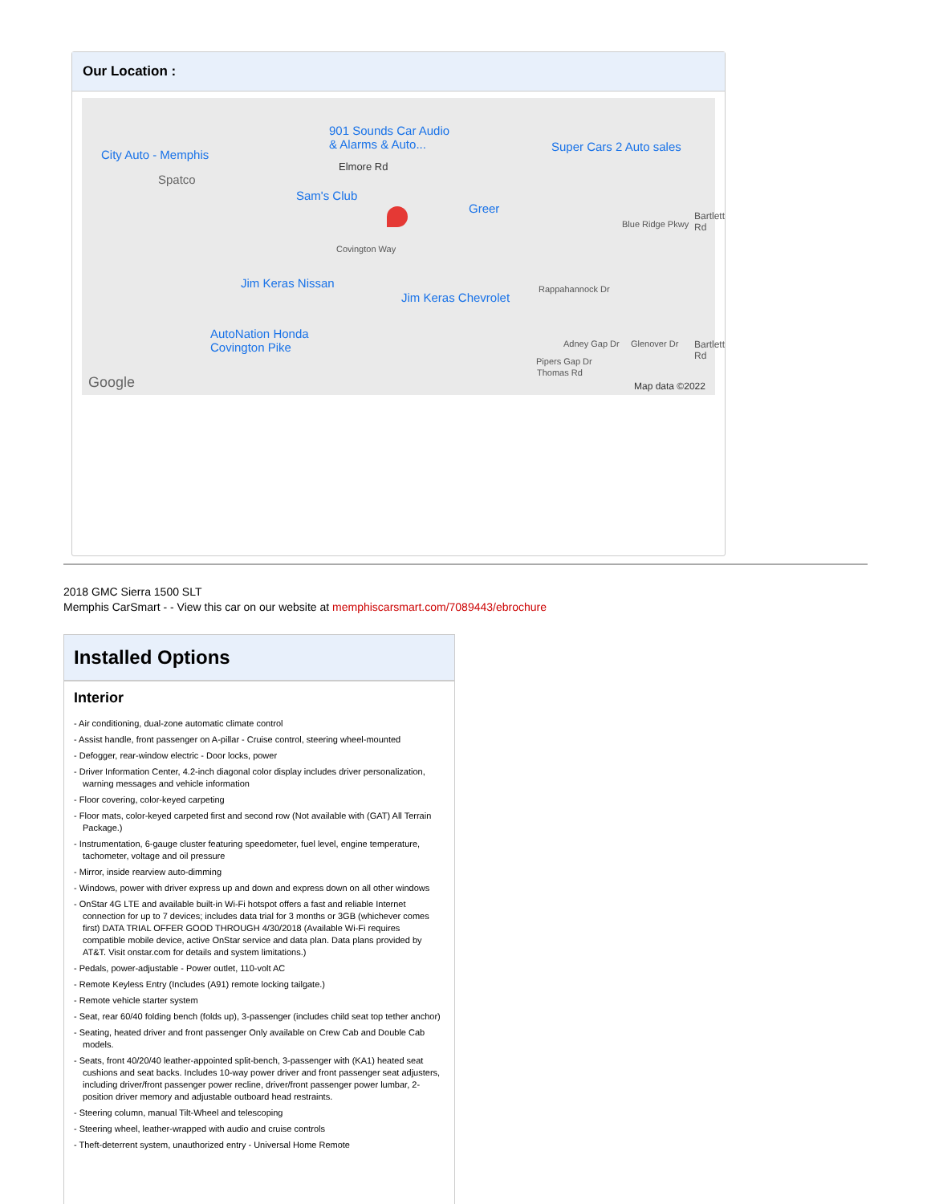Our Location :
901 Sounds Car Audio
& Alarms & Auto...
City Auto - Memphis
Super Cars 2 Auto sales
Elmore Rd
Spatco
Sam's Club
Greer
Blue Ridge Pkwy
Covington Way
Jim Keras Nissan
Jim Keras Chevrolet
Rappahannock Dr
AutoNation Honda
Covington Pike
Google
Thomas Rd
Adney Gap Dr
Pipers Gap Dr
Glenover Dr
Bartlett Rd
Bartlett Rd
Map data ©2022
2018 GMC Sierra 1500 SLT
Memphis CarSmart - - View this car on our website at memphiscarsmart.com/7089443/ebrochure
Installed Options
Interior
- Air conditioning, dual-zone automatic climate control
- Assist handle, front passenger on A-pillar - Cruise control, steering wheel-mounted
- Defogger, rear-window electric - Door locks, power
- Driver Information Center, 4.2-inch diagonal color display includes driver personalization, warning messages and vehicle information
- Floor covering, color-keyed carpeting
- Floor mats, color-keyed carpeted first and second row (Not available with (GAT) All Terrain Package.)
- Instrumentation, 6-gauge cluster featuring speedometer, fuel level, engine temperature, tachometer, voltage and oil pressure
- Mirror, inside rearview auto-dimming
- Windows, power with driver express up and down and express down on all other windows
- OnStar 4G LTE and available built-in Wi-Fi hotspot offers a fast and reliable Internet connection for up to 7 devices; includes data trial for 3 months or 3GB (whichever comes first) DATA TRIAL OFFER GOOD THROUGH 4/30/2018 (Available Wi-Fi requires compatible mobile device, active OnStar service and data plan. Data plans provided by AT&T. Visit onstar.com for details and system limitations.)
- Pedals, power-adjustable - Power outlet, 110-volt AC
- Remote Keyless Entry (Includes (A91) remote locking tailgate.)
- Remote vehicle starter system
- Seat, rear 60/40 folding bench (folds up), 3-passenger (includes child seat top tether anchor)
- Seating, heated driver and front passenger Only available on Crew Cab and Double Cab models.
- Seats, front 40/20/40 leather-appointed split-bench, 3-passenger with (KA1) heated seat cushions and seat backs. Includes 10-way power driver and front passenger seat adjusters, including driver/front passenger power recline, driver/front passenger power lumbar, 2-position driver memory and adjustable outboard head restraints.
- Steering column, manual Tilt-Wheel and telescoping
- Steering wheel, leather-wrapped with audio and cruise controls
- Theft-deterrent system, unauthorized entry - Universal Home Remote